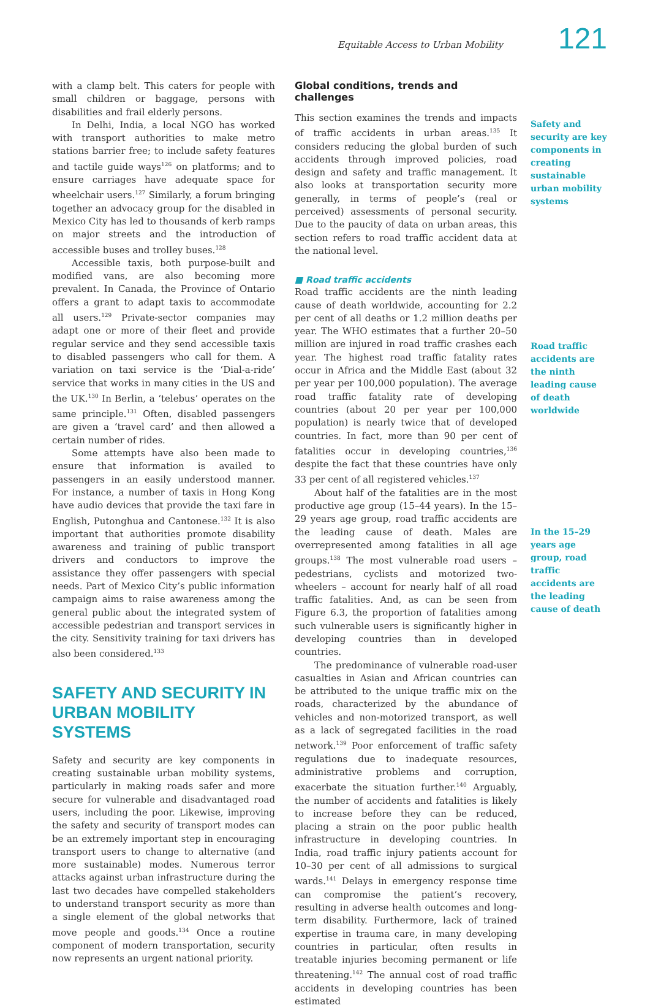Equitable Access to Urban Mobility 121
with a clamp belt. This caters for people with small children or baggage, persons with disabilities and frail elderly persons.
In Delhi, India, a local NGO has worked with transport authorities to make metro stations barrier free; to include safety features and tactile guide ways<sup>126</sup> on platforms; and to ensure carriages have adequate space for wheelchair users.<sup>127</sup> Similarly, a forum bringing together an advocacy group for the disabled in Mexico City has led to thousands of kerb ramps on major streets and the introduction of accessible buses and trolley buses.<sup>128</sup>
Accessible taxis, both purpose-built and modified vans, are also becoming more prevalent. In Canada, the Province of Ontario offers a grant to adapt taxis to accommodate all users.<sup>129</sup> Private-sector companies may adapt one or more of their fleet and provide regular service and they send accessible taxis to disabled passengers who call for them. A variation on taxi service is the ‘Dial-a-ride’ service that works in many cities in the US and the UK.<sup>130</sup> In Berlin, a ‘telebus’ operates on the same principle.<sup>131</sup> Often, disabled passengers are given a ‘travel card’ and then allowed a certain number of rides.
Some attempts have also been made to ensure that information is availed to passengers in an easily understood manner. For instance, a number of taxis in Hong Kong have audio devices that provide the taxi fare in English, Putonghua and Cantonese.<sup>132</sup> It is also important that authorities promote disability awareness and training of public transport drivers and conductors to improve the assistance they offer passengers with special needs. Part of Mexico City’s public information campaign aims to raise awareness among the general public about the integrated system of accessible pedestrian and transport services in the city. Sensitivity training for taxi drivers has also been considered.<sup>133</sup>
SAFETY AND SECURITY IN URBAN MOBILITY SYSTEMS
Safety and security are key components in creating sustainable urban mobility systems, particularly in making roads safer and more secure for vulnerable and disadvantaged road users, including the poor. Likewise, improving the safety and security of transport modes can be an extremely important step in encouraging transport users to change to alternative (and more sustainable) modes. Numerous terror attacks against urban infrastructure during the last two decades have compelled stakeholders to understand transport security as more than a single element of the global networks that move people and goods.<sup>134</sup> Once a routine component of modern transportation, security now represents an urgent national priority.
Global conditions, trends and challenges
This section examines the trends and impacts of traffic accidents in urban areas.<sup>135</sup> It considers reducing the global burden of such accidents through improved policies, road design and safety and traffic management. It also looks at transportation security more generally, in terms of people’s (real or perceived) assessments of personal security. Due to the paucity of data on urban areas, this section refers to road traffic accident data at the national level.
■ Road traffic accidents
Road traffic accidents are the ninth leading cause of death worldwide, accounting for 2.2 per cent of all deaths or 1.2 million deaths per year. The WHO estimates that a further 20–50 million are injured in road traffic crashes each year. The highest road traffic fatality rates occur in Africa and the Middle East (about 32 per year per 100,000 population). The average road traffic fatality rate of developing countries (about 20 per year per 100,000 population) is nearly twice that of developed countries. In fact, more than 90 per cent of fatalities occur in developing countries,<sup>136</sup> despite the fact that these countries have only 33 per cent of all registered vehicles.<sup>137</sup>
About half of the fatalities are in the most productive age group (15–44 years). In the 15–29 years age group, road traffic accidents are the leading cause of death. Males are overrepresented among fatalities in all age groups.<sup>138</sup> The most vulnerable road users – pedestrians, cyclists and motorized two-wheelers – account for nearly half of all road traffic fatalities. And, as can be seen from Figure 6.3, the proportion of fatalities among such vulnerable users is significantly higher in developing countries than in developed countries.
The predominance of vulnerable road-user casualties in Asian and African countries can be attributed to the unique traffic mix on the roads, characterized by the abundance of vehicles and non-motorized transport, as well as a lack of segregated facilities in the road network.<sup>139</sup> Poor enforcement of traffic safety regulations due to inadequate resources, administrative problems and corruption, exacerbate the situation further.<sup>140</sup> Arguably, the number of accidents and fatalities is likely to increase before they can be reduced, placing a strain on the poor public health infrastructure in developing countries. In India, road traffic injury patients account for 10–30 per cent of all admissions to surgical wards.<sup>141</sup> Delays in emergency response time can compromise the patient’s recovery, resulting in adverse health outcomes and long-term disability. Furthermore, lack of trained expertise in trauma care, in many developing countries in particular, often results in treatable injuries becoming permanent or life threatening.<sup>142</sup> The annual cost of road traffic accidents in developing countries has been estimated
Safety and security are key components in creating sustainable urban mobility systems
Road traffic accidents are the ninth leading cause of death worldwide
In the 15–29 years age group, road traffic accidents are the leading cause of death